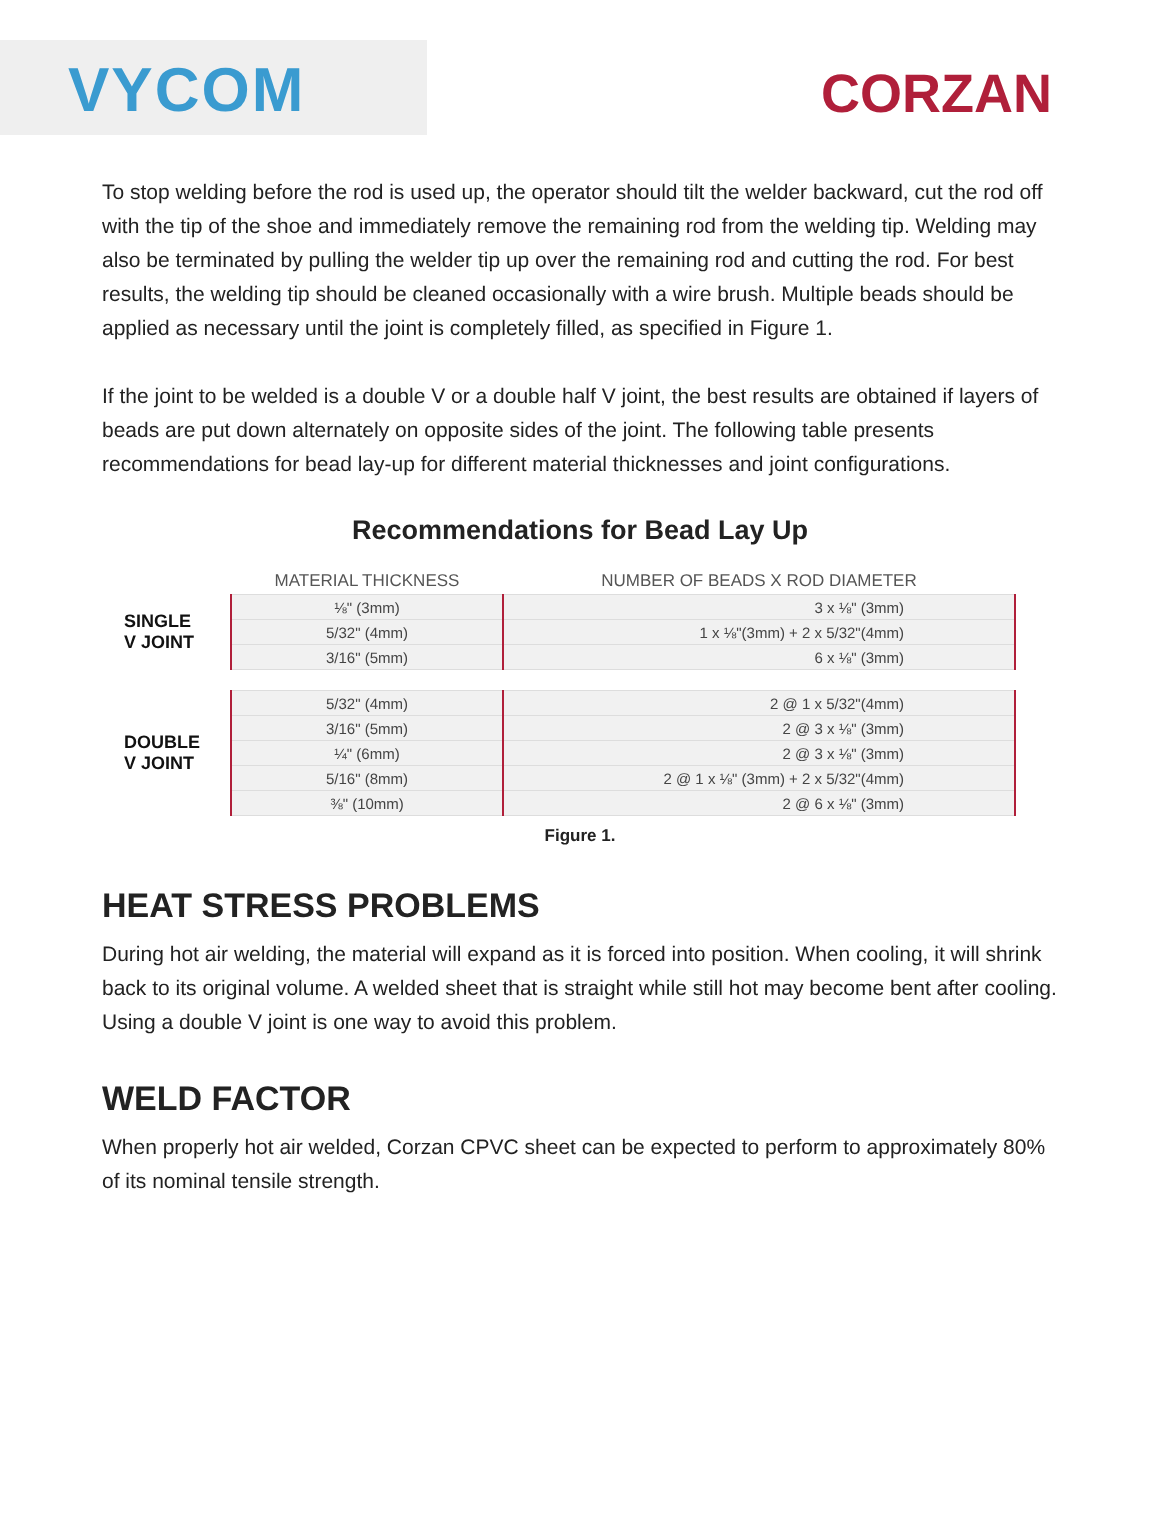VYCOM
CORZAN
To stop welding before the rod is used up, the operator should tilt the welder backward, cut the rod off with the tip of the shoe and immediately remove the remaining rod from the welding tip. Welding may also be terminated by pulling the welder tip up over the remaining rod and cutting the rod. For best results, the welding tip should be cleaned occasionally with a wire brush. Multiple beads should be applied as necessary until the joint is completely filled, as specified in Figure 1.
If the joint to be welded is a double V or a double half V joint, the best results are obtained if layers of beads are put down alternately on opposite sides of the joint. The following table presents recommendations for bead lay-up for different material thicknesses and joint configurations.
Recommendations for Bead Lay Up
| | MATERIAL THICKNESS | NUMBER OF BEADS X ROD DIAMETER |
| --- | --- | --- |
| SINGLE V JOINT | ⅛" (3mm) | 3 x ⅛" (3mm) |
| | 5/32" (4mm) | 1 x ⅛"(3mm) + 2 x 5/32"(4mm) |
| | 3/16" (5mm) | 6 x ⅛" (3mm) |
| DOUBLE V JOINT | 5/32" (4mm) | 2 @ 1 x 5/32"(4mm) |
| | 3/16" (5mm) | 2 @ 3 x ⅛" (3mm) |
| | ¼" (6mm) | 2 @ 3 x ⅛" (3mm) |
| | 5/16" (8mm) | 2 @ 1 x ⅛" (3mm) + 2 x 5/32"(4mm) |
| | ⅜" (10mm) | 2 @ 6 x ⅛" (3mm) |
Figure 1.
HEAT STRESS PROBLEMS
During hot air welding, the material will expand as it is forced into position. When cooling, it will shrink back to its original volume. A welded sheet that is straight while still hot may become bent after cooling. Using a double V joint is one way to avoid this problem.
WELD FACTOR
When properly hot air welded, Corzan CPVC sheet can be expected to perform to approximately 80% of its nominal tensile strength.